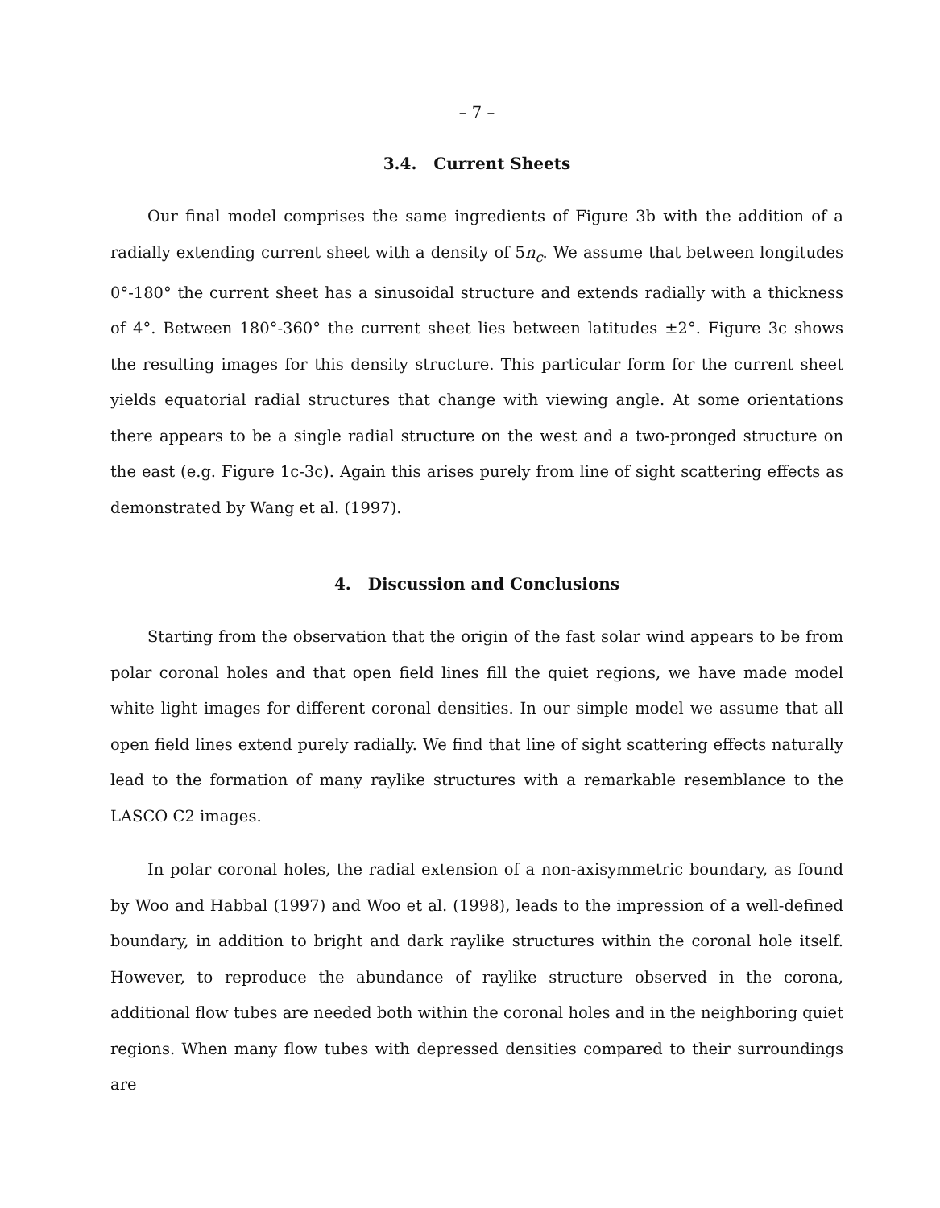– 7 –
3.4. Current Sheets
Our final model comprises the same ingredients of Figure 3b with the addition of a radially extending current sheet with a density of 5n<sub>c</sub>. We assume that between longitudes 0°-180° the current sheet has a sinusoidal structure and extends radially with a thickness of 4°. Between 180°-360° the current sheet lies between latitudes ±2°. Figure 3c shows the resulting images for this density structure. This particular form for the current sheet yields equatorial radial structures that change with viewing angle. At some orientations there appears to be a single radial structure on the west and a two-pronged structure on the east (e.g. Figure 1c-3c). Again this arises purely from line of sight scattering effects as demonstrated by Wang et al. (1997).
4. Discussion and Conclusions
Starting from the observation that the origin of the fast solar wind appears to be from polar coronal holes and that open field lines fill the quiet regions, we have made model white light images for different coronal densities. In our simple model we assume that all open field lines extend purely radially. We find that line of sight scattering effects naturally lead to the formation of many raylike structures with a remarkable resemblance to the LASCO C2 images.
In polar coronal holes, the radial extension of a non-axisymmetric boundary, as found by Woo and Habbal (1997) and Woo et al. (1998), leads to the impression of a well-defined boundary, in addition to bright and dark raylike structures within the coronal hole itself. However, to reproduce the abundance of raylike structure observed in the corona, additional flow tubes are needed both within the coronal holes and in the neighboring quiet regions. When many flow tubes with depressed densities compared to their surroundings are